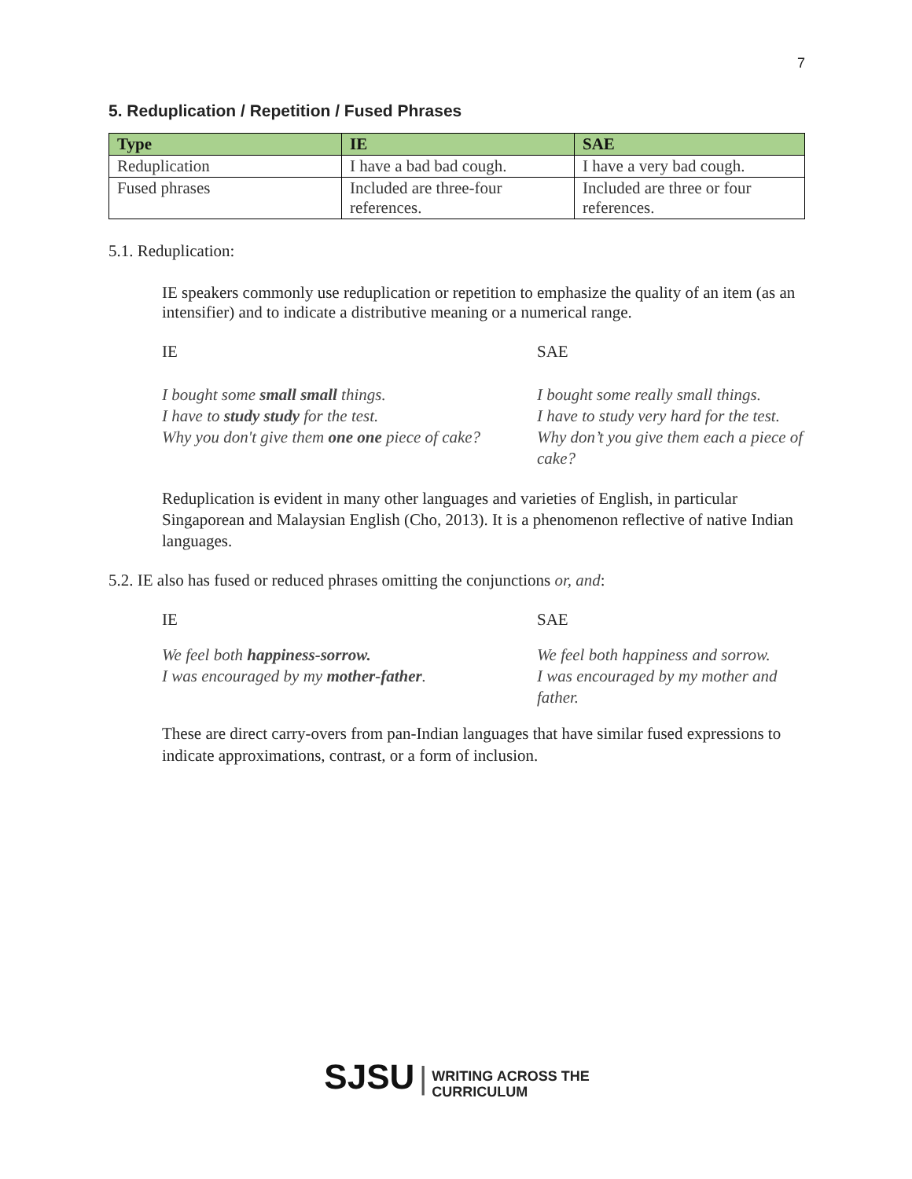7
5. Reduplication / Repetition / Fused Phrases
| Type | IE | SAE |
| --- | --- | --- |
| Reduplication | I have a bad bad cough. | I have a very bad cough. |
| Fused phrases | Included are three-four references. | Included are three or four references. |
5.1. Reduplication:
IE speakers commonly use reduplication or repetition to emphasize the quality of an item (as an intensifier) and to indicate a distributive meaning or a numerical range.
IE
SAE
I bought some small small things.
I have to study study for the test.
Why you don't give them one one piece of cake?
I bought some really small things.
I have to study very hard for the test.
Why don’t you give them each a piece of cake?
Reduplication is evident in many other languages and varieties of English, in particular Singaporean and Malaysian English (Cho, 2013). It is a phenomenon reflective of native Indian languages.
5.2. IE also has fused or reduced phrases omitting the conjunctions or, and:
IE
SAE
We feel both happiness-sorrow.
I was encouraged by my mother-father.
We feel both happiness and sorrow.
I was encouraged by my mother and father.
These are direct carry-overs from pan-Indian languages that have similar fused expressions to indicate approximations, contrast, or a form of inclusion.
SJSU | WRITING ACROSS THE
CURRICULUM